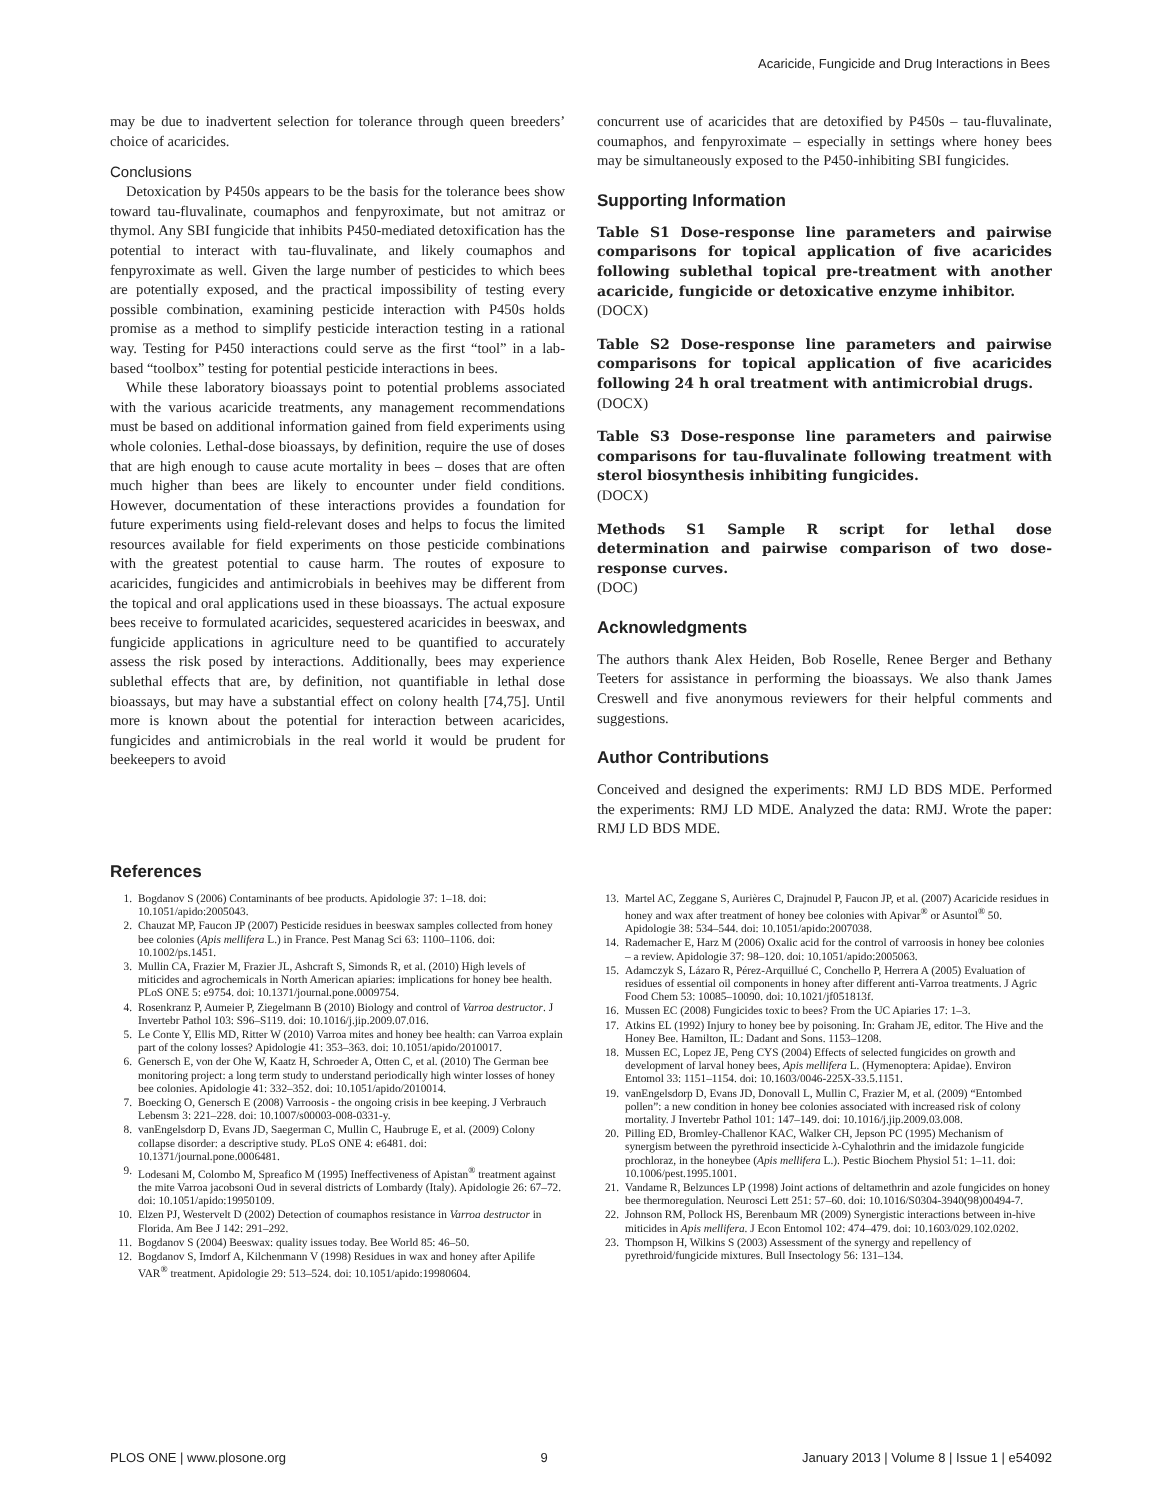Acaricide, Fungicide and Drug Interactions in Bees
may be due to inadvertent selection for tolerance through queen breeders’ choice of acaricides.
Conclusions
Detoxication by P450s appears to be the basis for the tolerance bees show toward tau-fluvalinate, coumaphos and fenpyroximate, but not amitraz or thymol. Any SBI fungicide that inhibits P450-mediated detoxification has the potential to interact with tau-fluvalinate, and likely coumaphos and fenpyroximate as well. Given the large number of pesticides to which bees are potentially exposed, and the practical impossibility of testing every possible combination, examining pesticide interaction with P450s holds promise as a method to simplify pesticide interaction testing in a rational way. Testing for P450 interactions could serve as the first “tool” in a lab-based “toolbox” testing for potential pesticide interactions in bees.
While these laboratory bioassays point to potential problems associated with the various acaricide treatments, any management recommendations must be based on additional information gained from field experiments using whole colonies. Lethal-dose bioassays, by definition, require the use of doses that are high enough to cause acute mortality in bees – doses that are often much higher than bees are likely to encounter under field conditions. However, documentation of these interactions provides a foundation for future experiments using field-relevant doses and helps to focus the limited resources available for field experiments on those pesticide combinations with the greatest potential to cause harm. The routes of exposure to acaricides, fungicides and antimicrobials in beehives may be different from the topical and oral applications used in these bioassays. The actual exposure bees receive to formulated acaricides, sequestered acaricides in beeswax, and fungicide applications in agriculture need to be quantified to accurately assess the risk posed by interactions. Additionally, bees may experience sublethal effects that are, by definition, not quantifiable in lethal dose bioassays, but may have a substantial effect on colony health [74,75]. Until more is known about the potential for interaction between acaricides, fungicides and antimicrobials in the real world it would be prudent for beekeepers to avoid
concurrent use of acaricides that are detoxified by P450s – tau-fluvalinate, coumaphos, and fenpyroximate – especially in settings where honey bees may be simultaneously exposed to the P450-inhibiting SBI fungicides.
Supporting Information
Table S1 Dose-response line parameters and pairwise comparisons for topical application of five acaricides following sublethal topical pre-treatment with another acaricide, fungicide or detoxicative enzyme inhibitor.
(DOCX)
Table S2 Dose-response line parameters and pairwise comparisons for topical application of five acaricides following 24 h oral treatment with antimicrobial drugs.
(DOCX)
Table S3 Dose-response line parameters and pairwise comparisons for tau-fluvalinate following treatment with sterol biosynthesis inhibiting fungicides.
(DOCX)
Methods S1 Sample R script for lethal dose determination and pairwise comparison of two dose-response curves.
(DOC)
Acknowledgments
The authors thank Alex Heiden, Bob Roselle, Renee Berger and Bethany Teeters for assistance in performing the bioassays. We also thank James Creswell and five anonymous reviewers for their helpful comments and suggestions.
Author Contributions
Conceived and designed the experiments: RMJ LD BDS MDE. Performed the experiments: RMJ LD MDE. Analyzed the data: RMJ. Wrote the paper: RMJ LD BDS MDE.
References
1. Bogdanov S (2006) Contaminants of bee products. Apidologie 37: 1–18. doi: 10.1051/apido:2005043.
2. Chauzat MP, Faucon JP (2007) Pesticide residues in beeswax samples collected from honey bee colonies (Apis mellifera L.) in France. Pest Manag Sci 63: 1100–1106. doi: 10.1002/ps.1451.
3. Mullin CA, Frazier M, Frazier JL, Ashcraft S, Simonds R, et al. (2010) High levels of miticides and agrochemicals in North American apiaries: implications for honey bee health. PLoS ONE 5: e9754. doi: 10.1371/journal.pone.0009754.
4. Rosenkranz P, Aumeier P, Ziegelmann B (2010) Biology and control of Varroa destructor. J Invertebr Pathol 103: S96–S119. doi: 10.1016/j.jip.2009.07.016.
5. Le Conte Y, Ellis MD, Ritter W (2010) Varroa mites and honey bee health: can Varroa explain part of the colony losses? Apidologie 41: 353–363. doi: 10.1051/apido/2010017.
6. Genersch E, von der Ohe W, Kaatz H, Schroeder A, Otten C, et al. (2010) The German bee monitoring project: a long term study to understand periodically high winter losses of honey bee colonies. Apidologie 41: 332–352. doi: 10.1051/apido/2010014.
7. Boecking O, Genersch E (2008) Varroosis - the ongoing crisis in bee keeping. J Verbrauch Lebensm 3: 221–228. doi: 10.1007/s00003-008-0331-y.
8. vanEngelsdorp D, Evans JD, Saegerman C, Mullin C, Haubruge E, et al. (2009) Colony collapse disorder: a descriptive study. PLoS ONE 4: e6481. doi: 10.1371/journal.pone.0006481.
9. Lodesani M, Colombo M, Spreafico M (1995) Ineffectiveness of Apistan<sup>®</sup> treatment against the mite Varroa jacobsoni Oud in several districts of Lombardy (Italy). Apidologie 26: 67–72. doi: 10.1051/apido:19950109.
10. Elzen PJ, Westervelt D (2002) Detection of coumaphos resistance in Varroa destructor in Florida. Am Bee J 142: 291–292.
11. Bogdanov S (2004) Beeswax: quality issues today. Bee World 85: 46–50.
12. Bogdanov S, Imdorf A, Kilchenmann V (1998) Residues in wax and honey after Apilife VAR<sup>®</sup> treatment. Apidologie 29: 513–524. doi: 10.1051/apido:19980604.
13. Martel AC, Zeggane S, Aurières C, Drajnudel P, Faucon JP, et al. (2007) Acaricide residues in honey and wax after treatment of honey bee colonies with Apivar<sup>®</sup> or Asuntol<sup>®</sup> 50. Apidologie 38: 534–544. doi: 10.1051/apido:2007038.
14. Rademacher E, Harz M (2006) Oxalic acid for the control of varroosis in honey bee colonies – a review. Apidologie 37: 98–120. doi: 10.1051/apido:2005063.
15. Adamczyk S, Lázaro R, Pérez-Arquillué C, Conchello P, Herrera A (2005) Evaluation of residues of essential oil components in honey after different anti-Varroa treatments. J Agric Food Chem 53: 10085–10090. doi: 10.1021/jf051813f.
16. Mussen EC (2008) Fungicides toxic to bees? From the UC Apiaries 17: 1–3.
17. Atkins EL (1992) Injury to honey bee by poisoning. In: Graham JE, editor. The Hive and the Honey Bee. Hamilton, IL: Dadant and Sons. 1153–1208.
18. Mussen EC, Lopez JE, Peng CYS (2004) Effects of selected fungicides on growth and development of larval honey bees, Apis mellifera L. (Hymenoptera: Apidae). Environ Entomol 33: 1151–1154. doi: 10.1603/0046-225X-33.5.1151.
19. vanEngelsdorp D, Evans JD, Donovall L, Mullin C, Frazier M, et al. (2009) “Entombed pollen”: a new condition in honey bee colonies associated with increased risk of colony mortality. J Invertebr Pathol 101: 147–149. doi: 10.1016/j.jip.2009.03.008.
20. Pilling ED, Bromley-Challenor KAC, Walker CH, Jepson PC (1995) Mechanism of synergism between the pyrethroid insecticide λ-Cyhalothrin and the imidazole fungicide prochloraz, in the honeybee (Apis mellifera L.). Pestic Biochem Physiol 51: 1–11. doi: 10.1006/pest.1995.1001.
21. Vandame R, Belzunces LP (1998) Joint actions of deltamethrin and azole fungicides on honey bee thermoregulation. Neurosci Lett 251: 57–60. doi: 10.1016/S0304-3940(98)00494-7.
22. Johnson RM, Pollock HS, Berenbaum MR (2009) Synergistic interactions between in-hive miticides in Apis mellifera. J Econ Entomol 102: 474–479. doi: 10.1603/029.102.0202.
23. Thompson H, Wilkins S (2003) Assessment of the synergy and repellency of pyrethroid/fungicide mixtures. Bull Insectology 56: 131–134.
PLOS ONE | www.plosone.org 9 January 2013 | Volume 8 | Issue 1 | e54092